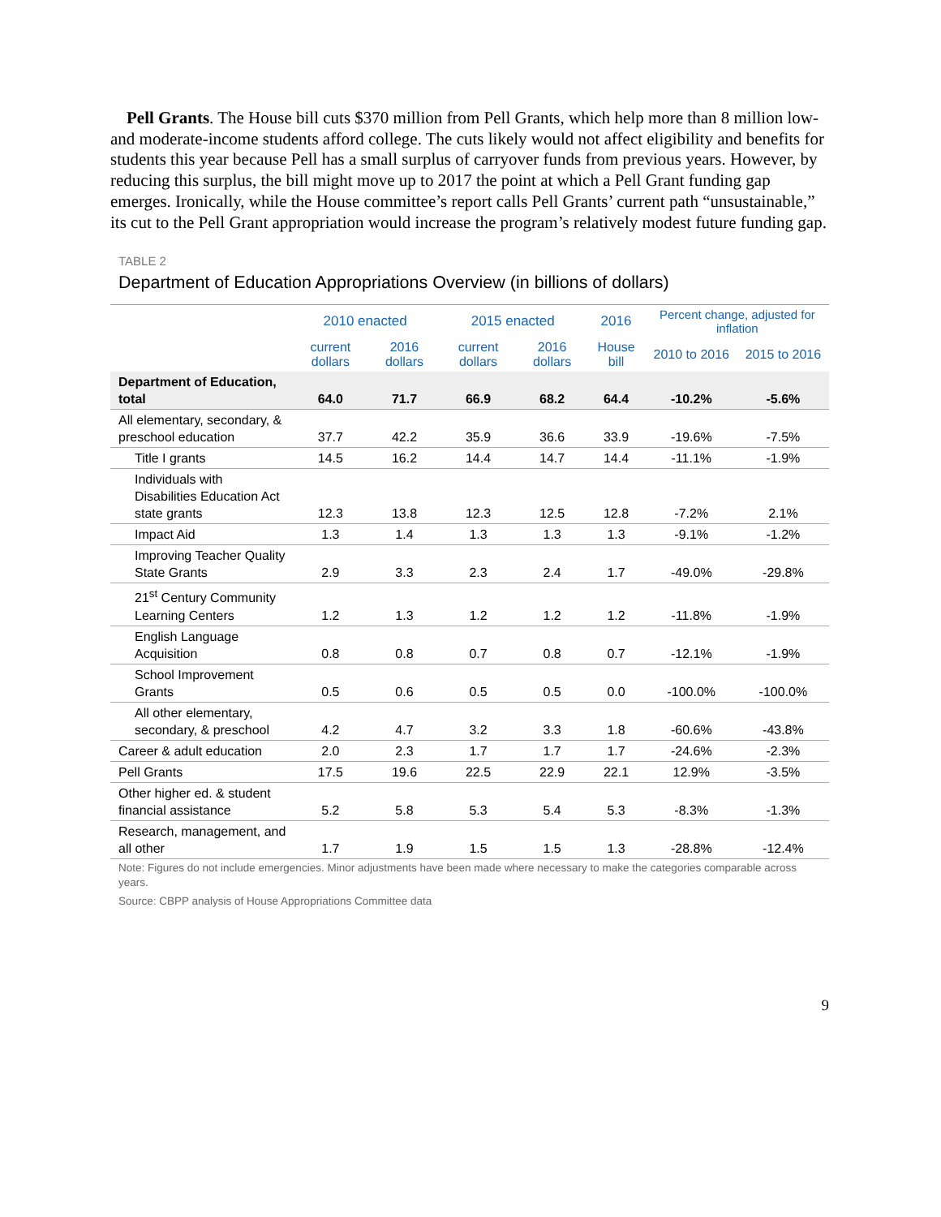Pell Grants. The House bill cuts $370 million from Pell Grants, which help more than 8 million low- and moderate-income students afford college. The cuts likely would not affect eligibility and benefits for students this year because Pell has a small surplus of carryover funds from previous years. However, by reducing this surplus, the bill might move up to 2017 the point at which a Pell Grant funding gap emerges. Ironically, while the House committee’s report calls Pell Grants’ current path “unsustainable,” its cut to the Pell Grant appropriation would increase the program’s relatively modest future funding gap.
TABLE 2
Department of Education Appropriations Overview (in billions of dollars)
| | 2010 enacted | | 2015 enacted | | 2016 | Percent change, adjusted for inflation | |
| --- | --- | --- | --- | --- | --- | --- | --- |
| | current dollars | 2016 dollars | current dollars | 2016 dollars | House bill | 2010 to 2016 | 2015 to 2016 |
| Department of Education, total | 64.0 | 71.7 | 66.9 | 68.2 | 64.4 | -10.2% | -5.6% |
| All elementary, secondary, & preschool education | 37.7 | 42.2 | 35.9 | 36.6 | 33.9 | -19.6% | -7.5% |
| Title I grants | 14.5 | 16.2 | 14.4 | 14.7 | 14.4 | -11.1% | -1.9% |
| Individuals with Disabilities Education Act state grants | 12.3 | 13.8 | 12.3 | 12.5 | 12.8 | -7.2% | 2.1% |
| Impact Aid | 1.3 | 1.4 | 1.3 | 1.3 | 1.3 | -9.1% | -1.2% |
| Improving Teacher Quality State Grants | 2.9 | 3.3 | 2.3 | 2.4 | 1.7 | -49.0% | -29.8% |
| 21<sup>st</sup> Century Community Learning Centers | 1.2 | 1.3 | 1.2 | 1.2 | 1.2 | -11.8% | -1.9% |
| English Language Acquisition | 0.8 | 0.8 | 0.7 | 0.8 | 0.7 | -12.1% | -1.9% |
| School Improvement Grants | 0.5 | 0.6 | 0.5 | 0.5 | 0.0 | -100.0% | -100.0% |
| All other elementary, secondary, & preschool | 4.2 | 4.7 | 3.2 | 3.3 | 1.8 | -60.6% | -43.8% |
| Career & adult education | 2.0 | 2.3 | 1.7 | 1.7 | 1.7 | -24.6% | -2.3% |
| Pell Grants | 17.5 | 19.6 | 22.5 | 22.9 | 22.1 | 12.9% | -3.5% |
| Other higher ed. & student financial assistance | 5.2 | 5.8 | 5.3 | 5.4 | 5.3 | -8.3% | -1.3% |
| Research, management, and all other | 1.7 | 1.9 | 1.5 | 1.5 | 1.3 | -28.8% | -12.4% |
Note: Figures do not include emergencies. Minor adjustments have been made where necessary to make the categories comparable across years.
Source: CBPP analysis of House Appropriations Committee data
9